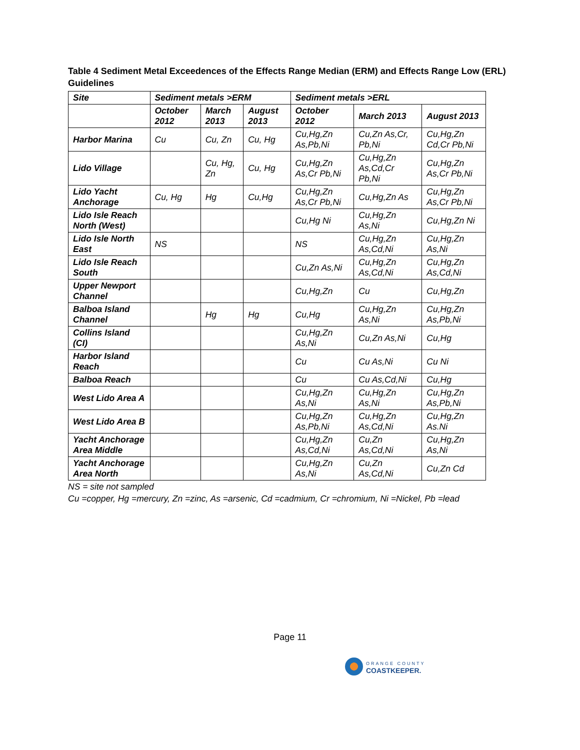Table 4 Sediment Metal Exceedences of the Effects Range Median (ERM) and Effects Range Low (ERL) Guidelines
| Site | Sediment metals >ERM | | | Sediment metals >ERL | | |
| --- | --- | --- | --- | --- | --- | --- |
| | October 2012 | March 2013 | August 2013 | October 2012 | March 2013 | August 2013 |
| Harbor Marina | Cu | Cu, Zn | Cu, Hg | Cu,Hg,Zn As,Pb,Ni | Cu,Zn As,Cr, Pb,Ni | Cu,Hg,Zn Cd,Cr Pb,Ni |
| Lido Village | | Cu, Hg, Zn | Cu, Hg | Cu,Hg,Zn As,Cr Pb,Ni | Cu,Hg,Zn As,Cd,Cr Pb,Ni | Cu,Hg,Zn As,Cr Pb,Ni |
| Lido Yacht Anchorage | Cu, Hg | Hg | Cu,Hg | Cu,Hg,Zn As,Cr Pb,Ni | Cu,Hg,Zn As | Cu,Hg,Zn As,Cr Pb,Ni |
| Lido Isle Reach North (West) | | | | Cu,Hg Ni | Cu,Hg,Zn As,Ni | Cu,Hg,Zn Ni |
| Lido Isle North East | NS | | | NS | Cu,Hg,Zn As,Cd,Ni | Cu,Hg,Zn As,Ni |
| Lido Isle Reach South | | | | Cu,Zn As,Ni | Cu,Hg,Zn As,Cd,Ni | Cu,Hg,Zn As,Cd,Ni |
| Upper Newport Channel | | | | Cu,Hg,Zn | Cu | Cu,Hg,Zn |
| Balboa Island Channel | | Hg | Hg | Cu,Hg | Cu,Hg,Zn As,Ni | Cu,Hg,Zn As,Pb,Ni |
| Collins Island (CI) | | | | Cu,Hg,Zn As,Ni | Cu,Zn As,Ni | Cu,Hg |
| Harbor Island Reach | | | | Cu | Cu As,Ni | Cu Ni |
| Balboa Reach | | | | Cu | Cu As,Cd,Ni | Cu,Hg |
| West Lido Area A | | | | Cu,Hg,Zn As,Ni | Cu,Hg,Zn As,Ni | Cu,Hg,Zn As,Pb,Ni |
| West Lido Area B | | | | Cu,Hg,Zn As,Pb,Ni | Cu,Hg,Zn As,Cd,Ni | Cu,Hg,Zn As.Ni |
| Yacht Anchorage Area Middle | | | | Cu,Hg,Zn As,Cd,Ni | Cu,Zn As,Cd,Ni | Cu,Hg,Zn As,Ni |
| Yacht Anchorage Area North | | | | Cu,Hg,Zn As,Ni | Cu,Zn As,Cd,Ni | Cu,Zn Cd |
NS = site not sampled
Cu =copper, Hg =mercury, Zn =zinc, As =arsenic, Cd =cadmium, Cr =chromium, Ni =Nickel, Pb =lead
Page 11
ORANGE COUNTY
COASTKEEPER.